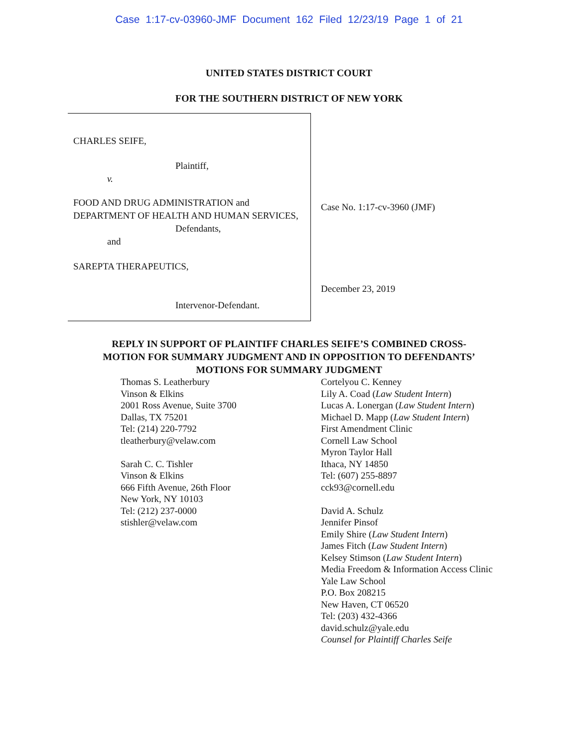Case 1:17-cv-03960-JMF Document 162 Filed 12/23/19 Page 1 of 21
UNITED STATES DISTRICT COURT
FOR THE SOUTHERN DISTRICT OF NEW YORK
CHARLES SEIFE,
Plaintiff,
v.
FOOD AND DRUG ADMINISTRATION and DEPARTMENT OF HEALTH AND HUMAN SERVICES,
Defendants,
and
SAREPTA THERAPEUTICS,
Intervenor-Defendant.
Case No. 1:17-cv-3960 (JMF)
December 23, 2019
REPLY IN SUPPORT OF PLAINTIFF CHARLES SEIFE’S COMBINED CROSS-
MOTION FOR SUMMARY JUDGMENT AND IN OPPOSITION TO DEFENDANTS’
MOTIONS FOR SUMMARY JUDGMENT
Thomas S. Leatherbury
Vinson & Elkins
2001 Ross Avenue, Suite 3700
Dallas, TX 75201
Tel: (214) 220-7792
tleatherbury@velaw.com
Sarah C. C. Tishler
Vinson & Elkins
666 Fifth Avenue, 26th Floor
New York, NY 10103
Tel: (212) 237-0000
stishler@velaw.com
Cortelyou C. Kenney
Lily A. Coad (Law Student Intern)
Lucas A. Lonergan (Law Student Intern)
Michael D. Mapp (Law Student Intern)
First Amendment Clinic
Cornell Law School
Myron Taylor Hall
Ithaca, NY 14850
Tel: (607) 255-8897
cck93@cornell.edu
David A. Schulz
Jennifer Pinsof
Emily Shire (Law Student Intern)
James Fitch (Law Student Intern)
Kelsey Stimson (Law Student Intern)
Media Freedom & Information Access Clinic
Yale Law School
P.O. Box 208215
New Haven, CT 06520
Tel: (203) 432-4366
david.schulz@yale.edu
Counsel for Plaintiff Charles Seife